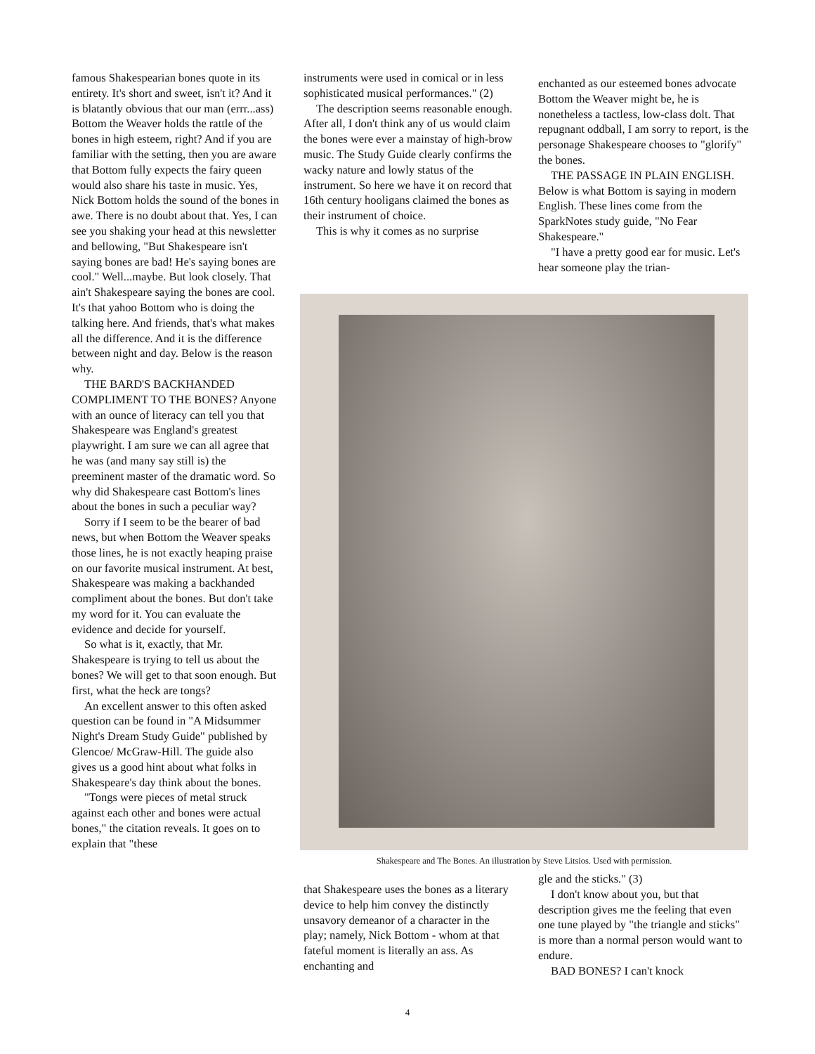famous Shakespearian bones quote in its entirety. It's short and sweet, isn't it? And it is blatantly obvious that our man (errr...ass) Bottom the Weaver holds the rattle of the bones in high esteem, right? And if you are familiar with the setting, then you are aware that Bottom fully expects the fairy queen would also share his taste in music. Yes, Nick Bottom holds the sound of the bones in awe. There is no doubt about that. Yes, I can see you shaking your head at this newsletter and bellowing, "But Shakespeare isn't saying bones are bad! He's saying bones are cool." Well...maybe. But look closely. That ain't Shakespeare saying the bones are cool. It's that yahoo Bottom who is doing the talking here. And friends, that's what makes all the difference. And it is the difference between night and day. Below is the reason why.
THE BARD'S BACKHANDED COMPLIMENT TO THE BONES? Anyone with an ounce of literacy can tell you that Shakespeare was England's greatest playwright. I am sure we can all agree that he was (and many say still is) the preeminent master of the dramatic word. So why did Shakespeare cast Bottom's lines about the bones in such a peculiar way?
Sorry if I seem to be the bearer of bad news, but when Bottom the Weaver speaks those lines, he is not exactly heaping praise on our favorite musical instrument. At best, Shakespeare was making a backhanded compliment about the bones. But don't take my word for it. You can evaluate the evidence and decide for yourself.
So what is it, exactly, that Mr. Shakespeare is trying to tell us about the bones? We will get to that soon enough. But first, what the heck are tongs?
An excellent answer to this often asked question can be found in "A Midsummer Night's Dream Study Guide" published by Glencoe/ McGraw-Hill. The guide also gives us a good hint about what folks in Shakespeare's day think about the bones.
"Tongs were pieces of metal struck against each other and bones were actual bones," the citation reveals. It goes on to explain that "these
instruments were used in comical or in less sophisticated musical performances." (2)
The description seems reasonable enough. After all, I don't think any of us would claim the bones were ever a mainstay of high-brow music. The Study Guide clearly confirms the wacky nature and lowly status of the instrument. So here we have it on record that 16th century hooligans claimed the bones as their instrument of choice.
This is why it comes as no surprise
enchanted as our esteemed bones advocate Bottom the Weaver might be, he is nonetheless a tactless, low-class dolt. That repugnant oddball, I am sorry to report, is the personage Shakespeare chooses to "glorify" the bones.
THE PASSAGE IN PLAIN ENGLISH. Below is what Bottom is saying in modern English. These lines come from the SparkNotes study guide, "No Fear Shakespeare."
"I have a pretty good ear for music. Let's hear someone play the trian-
Shakespeare and The Bones. An illustration by Steve Litsios. Used with permission.
that Shakespeare uses the bones as a literary device to help him convey the distinctly unsavory demeanor of a character in the play; namely, Nick Bottom - whom at that fateful moment is literally an ass. As enchanting and
gle and the sticks." (3)
I don't know about you, but that description gives me the feeling that even one tune played by "the triangle and sticks" is more than a normal person would want to endure.
BAD BONES? I can't knock
4